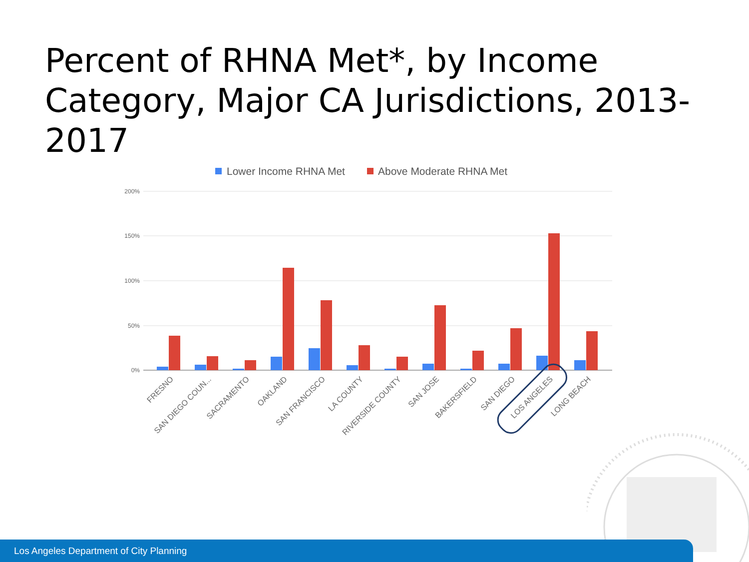Percent of RHNA Met*, by Income Category, Major CA Jurisdictions, 2013-2017
Lower Income RHNA Met
Above Moderate RHNA Met
200%
150%
100%
50%
0%
FRESNO
SAN DIEGO COUN...
SACRAMENTO
OAKLAND
SAN FRANCISCO
LA COUNTY
RIVERSIDE COUNTY
SAN JOSE
BAKERSFIELD
SAN DIEGO
LOS ANGELES
LONG BEACH
Los Angeles Department of City Planning